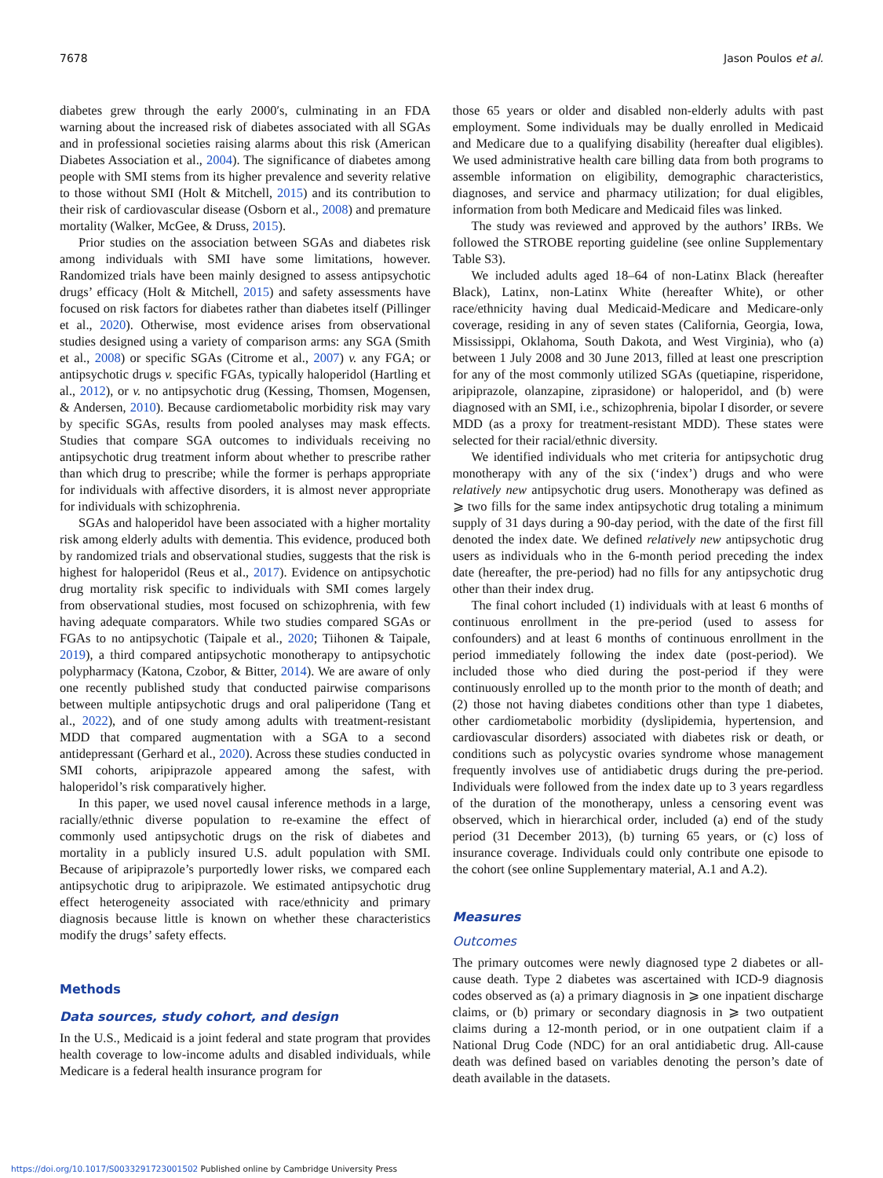7678 Jason Poulos et al.
diabetes grew through the early 2000′s, culminating in an FDA warning about the increased risk of diabetes associated with all SGAs and in professional societies raising alarms about this risk (American Diabetes Association et al., 2004). The significance of diabetes among people with SMI stems from its higher prevalence and severity relative to those without SMI (Holt & Mitchell, 2015) and its contribution to their risk of cardiovascular disease (Osborn et al., 2008) and premature mortality (Walker, McGee, & Druss, 2015).
Prior studies on the association between SGAs and diabetes risk among individuals with SMI have some limitations, however. Randomized trials have been mainly designed to assess antipsychotic drugs’ efficacy (Holt & Mitchell, 2015) and safety assessments have focused on risk factors for diabetes rather than diabetes itself (Pillinger et al., 2020). Otherwise, most evidence arises from observational studies designed using a variety of comparison arms: any SGA (Smith et al., 2008) or specific SGAs (Citrome et al., 2007) v. any FGA; or antipsychotic drugs v. specific FGAs, typically haloperidol (Hartling et al., 2012), or v. no antipsychotic drug (Kessing, Thomsen, Mogensen, & Andersen, 2010). Because cardiometabolic morbidity risk may vary by specific SGAs, results from pooled analyses may mask effects. Studies that compare SGA outcomes to individuals receiving no antipsychotic drug treatment inform about whether to prescribe rather than which drug to prescribe; while the former is perhaps appropriate for individuals with affective disorders, it is almost never appropriate for individuals with schizophrenia.
SGAs and haloperidol have been associated with a higher mortality risk among elderly adults with dementia. This evidence, produced both by randomized trials and observational studies, suggests that the risk is highest for haloperidol (Reus et al., 2017). Evidence on antipsychotic drug mortality risk specific to individuals with SMI comes largely from observational studies, most focused on schizophrenia, with few having adequate comparators. While two studies compared SGAs or FGAs to no antipsychotic (Taipale et al., 2020; Tiihonen & Taipale, 2019), a third compared antipsychotic monotherapy to antipsychotic polypharmacy (Katona, Czobor, & Bitter, 2014). We are aware of only one recently published study that conducted pairwise comparisons between multiple antipsychotic drugs and oral paliperidone (Tang et al., 2022), and of one study among adults with treatment-resistant MDD that compared augmentation with a SGA to a second antidepressant (Gerhard et al., 2020). Across these studies conducted in SMI cohorts, aripiprazole appeared among the safest, with haloperidol’s risk comparatively higher.
In this paper, we used novel causal inference methods in a large, racially/ethnic diverse population to re-examine the effect of commonly used antipsychotic drugs on the risk of diabetes and mortality in a publicly insured U.S. adult population with SMI. Because of aripiprazole’s purportedly lower risks, we compared each antipsychotic drug to aripiprazole. We estimated antipsychotic drug effect heterogeneity associated with race/ethnicity and primary diagnosis because little is known on whether these characteristics modify the drugs’ safety effects.
Methods
Data sources, study cohort, and design
In the U.S., Medicaid is a joint federal and state program that provides health coverage to low-income adults and disabled individuals, while Medicare is a federal health insurance program for
those 65 years or older and disabled non-elderly adults with past employment. Some individuals may be dually enrolled in Medicaid and Medicare due to a qualifying disability (hereafter dual eligibles). We used administrative health care billing data from both programs to assemble information on eligibility, demographic characteristics, diagnoses, and service and pharmacy utilization; for dual eligibles, information from both Medicare and Medicaid files was linked.
The study was reviewed and approved by the authors’ IRBs. We followed the STROBE reporting guideline (see online Supplementary Table S3).
We included adults aged 18–64 of non-Latinx Black (hereafter Black), Latinx, non-Latinx White (hereafter White), or other race/ethnicity having dual Medicaid-Medicare and Medicare-only coverage, residing in any of seven states (California, Georgia, Iowa, Mississippi, Oklahoma, South Dakota, and West Virginia), who (a) between 1 July 2008 and 30 June 2013, filled at least one prescription for any of the most commonly utilized SGAs (quetiapine, risperidone, aripiprazole, olanzapine, ziprasidone) or haloperidol, and (b) were diagnosed with an SMI, i.e., schizophrenia, bipolar I disorder, or severe MDD (as a proxy for treatment-resistant MDD). These states were selected for their racial/ethnic diversity.
We identified individuals who met criteria for antipsychotic drug monotherapy with any of the six (‘index’) drugs and who were relatively new antipsychotic drug users. Monotherapy was defined as ⩾ two fills for the same index antipsychotic drug totaling a minimum supply of 31 days during a 90-day period, with the date of the first fill denoted the index date. We defined relatively new antipsychotic drug users as individuals who in the 6-month period preceding the index date (hereafter, the pre-period) had no fills for any antipsychotic drug other than their index drug.
The final cohort included (1) individuals with at least 6 months of continuous enrollment in the pre-period (used to assess for confounders) and at least 6 months of continuous enrollment in the period immediately following the index date (post-period). We included those who died during the post-period if they were continuously enrolled up to the month prior to the month of death; and (2) those not having diabetes conditions other than type 1 diabetes, other cardiometabolic morbidity (dyslipidemia, hypertension, and cardiovascular disorders) associated with diabetes risk or death, or conditions such as polycystic ovaries syndrome whose management frequently involves use of antidiabetic drugs during the pre-period. Individuals were followed from the index date up to 3 years regardless of the duration of the monotherapy, unless a censoring event was observed, which in hierarchical order, included (a) end of the study period (31 December 2013), (b) turning 65 years, or (c) loss of insurance coverage. Individuals could only contribute one episode to the cohort (see online Supplementary material, A.1 and A.2).
Measures
Outcomes
The primary outcomes were newly diagnosed type 2 diabetes or all-cause death. Type 2 diabetes was ascertained with ICD-9 diagnosis codes observed as (a) a primary diagnosis in ⩾ one inpatient discharge claims, or (b) primary or secondary diagnosis in ⩾ two outpatient claims during a 12-month period, or in one outpatient claim if a National Drug Code (NDC) for an oral antidiabetic drug. All-cause death was defined based on variables denoting the person’s date of death available in the datasets.
https://doi.org/10.1017/S0033291723001502 Published online by Cambridge University Press